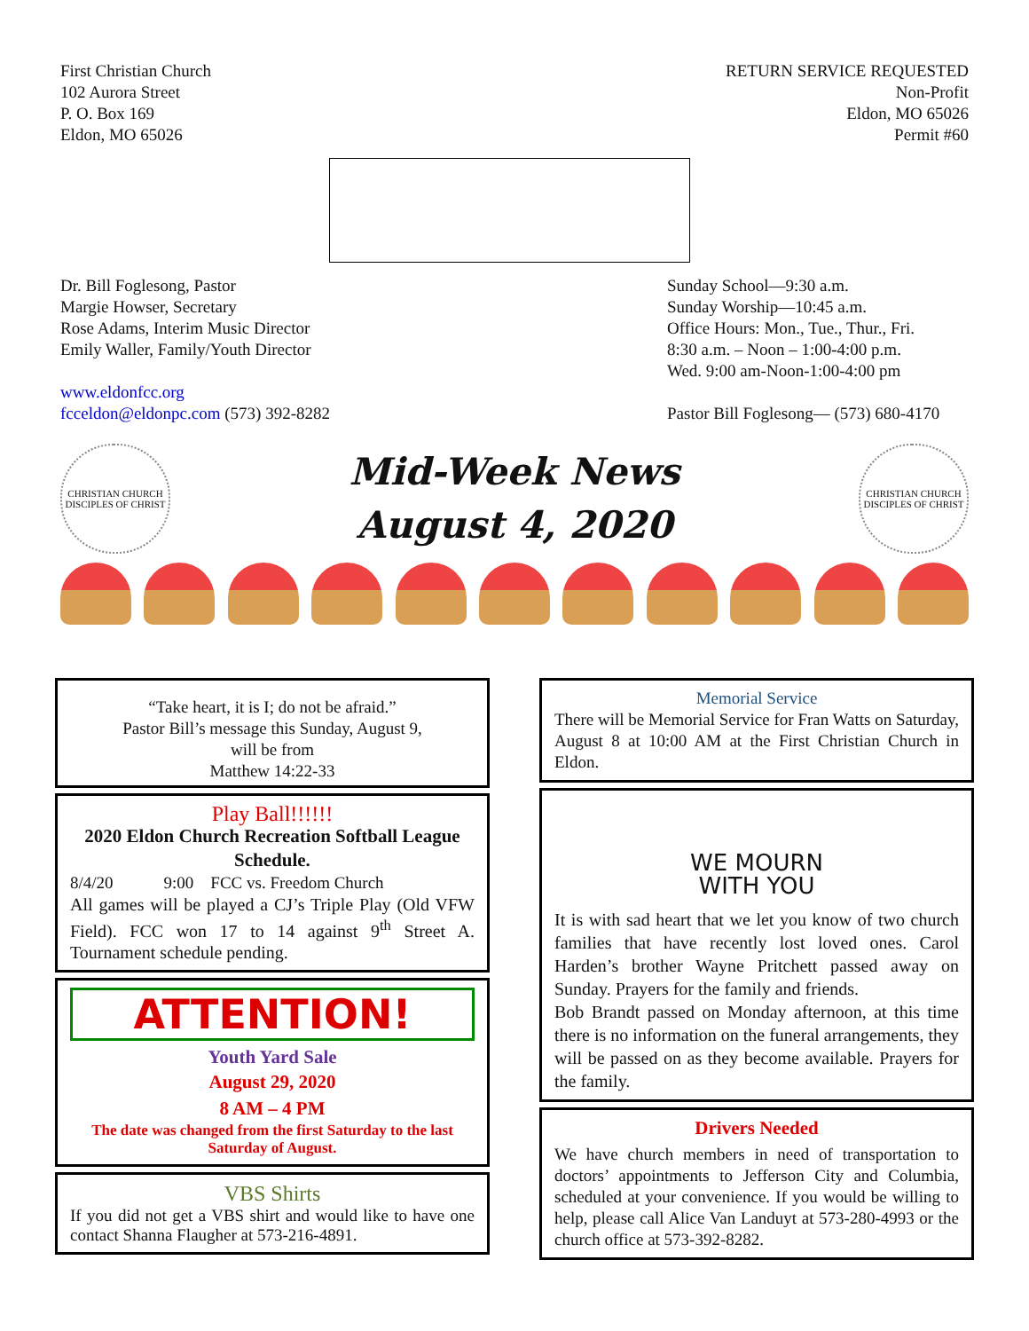First Christian Church
102 Aurora Street
P. O. Box 169
Eldon, MO 65026
RETURN SERVICE REQUESTED
Non-Profit
Eldon, MO 65026
Permit #60
Dr. Bill Foglesong, Pastor
Margie Howser, Secretary
Rose Adams, Interim Music Director
Emily Waller, Family/Youth Director
www.eldonfcc.org
fcceldon@eldonpc.com (573) 392-8282
Sunday School—9:30 a.m.
Sunday Worship—10:45 a.m.
Office Hours: Mon., Tue., Thur., Fri.
8:30 a.m. – Noon – 1:00-4:00 p.m.
Wed. 9:00 am-Noon-1:00-4:00 pm
Pastor Bill Foglesong— (573) 680-4170
CHRISTIAN CHURCH
DISCIPLES OF CHRIST
Mid-Week News
August 4, 2020
CHRISTIAN CHURCH
DISCIPLES OF CHRIST
“Take heart, it is I; do not be afraid.”
Pastor Bill’s message this Sunday, August 9,
will be from
Matthew 14:22-33
Play Ball!!!!!!
2020 Eldon Church Recreation Softball League Schedule.
8/4/20 9:00 FCC vs. Freedom Church
All games will be played a CJ’s Triple Play (Old VFW Field). FCC won 17 to 14 against 9<sup>th</sup> Street A. Tournament schedule pending.
ATTENTION!
Youth Yard Sale
August 29, 2020
8 AM – 4 PM
The date was changed from the first Saturday to the last Saturday of August.
VBS Shirts
If you did not get a VBS shirt and would like to have one contact Shanna Flaugher at 573-216-4891.
Memorial Service
There will be Memorial Service for Fran Watts on Saturday, August 8 at 10:00 AM at the First Christian Church in Eldon.
WE MOURN
WITH YOU
It is with sad heart that we let you know of two church families that have recently lost loved ones. Carol Harden’s brother Wayne Pritchett passed away on Sunday. Prayers for the family and friends.
Bob Brandt passed on Monday afternoon, at this time there is no information on the funeral arrangements, they will be passed on as they become available. Prayers for the family.
Drivers Needed
We have church members in need of transportation to doctors’ appointments to Jefferson City and Columbia, scheduled at your convenience. If you would be willing to help, please call Alice Van Landuyt at 573-280-4993 or the church office at 573-392-8282.